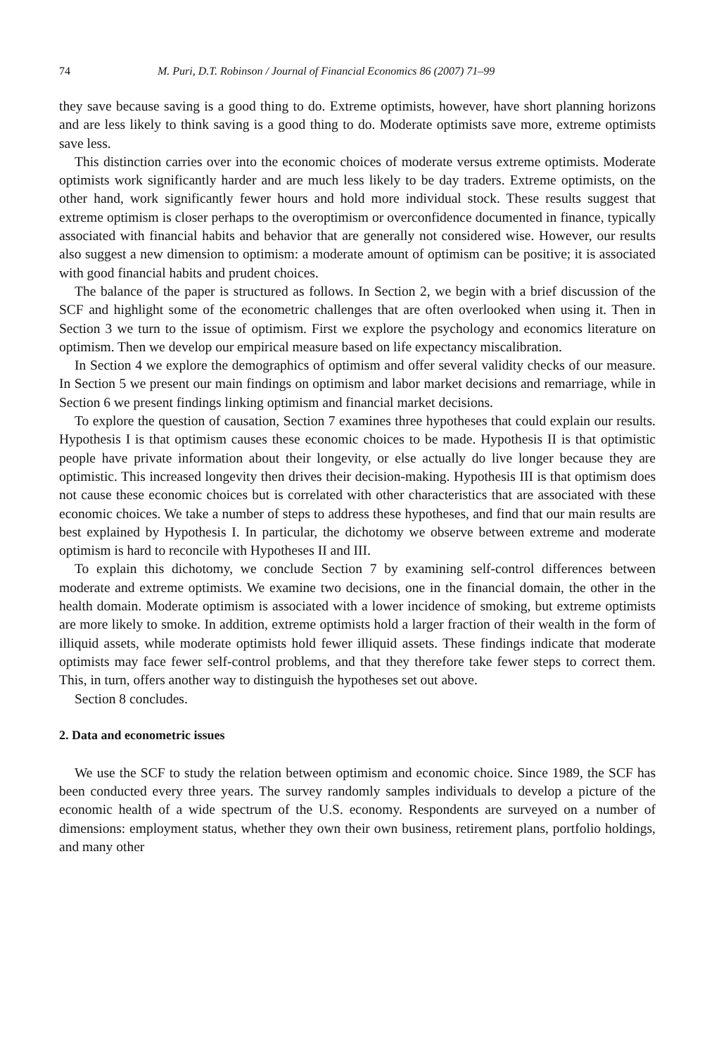74 M. Puri, D.T. Robinson / Journal of Financial Economics 86 (2007) 71–99
they save because saving is a good thing to do. Extreme optimists, however, have short planning horizons and are less likely to think saving is a good thing to do. Moderate optimists save more, extreme optimists save less.
This distinction carries over into the economic choices of moderate versus extreme optimists. Moderate optimists work significantly harder and are much less likely to be day traders. Extreme optimists, on the other hand, work significantly fewer hours and hold more individual stock. These results suggest that extreme optimism is closer perhaps to the overoptimism or overconfidence documented in finance, typically associated with financial habits and behavior that are generally not considered wise. However, our results also suggest a new dimension to optimism: a moderate amount of optimism can be positive; it is associated with good financial habits and prudent choices.
The balance of the paper is structured as follows. In Section 2, we begin with a brief discussion of the SCF and highlight some of the econometric challenges that are often overlooked when using it. Then in Section 3 we turn to the issue of optimism. First we explore the psychology and economics literature on optimism. Then we develop our empirical measure based on life expectancy miscalibration.
In Section 4 we explore the demographics of optimism and offer several validity checks of our measure. In Section 5 we present our main findings on optimism and labor market decisions and remarriage, while in Section 6 we present findings linking optimism and financial market decisions.
To explore the question of causation, Section 7 examines three hypotheses that could explain our results. Hypothesis I is that optimism causes these economic choices to be made. Hypothesis II is that optimistic people have private information about their longevity, or else actually do live longer because they are optimistic. This increased longevity then drives their decision-making. Hypothesis III is that optimism does not cause these economic choices but is correlated with other characteristics that are associated with these economic choices. We take a number of steps to address these hypotheses, and find that our main results are best explained by Hypothesis I. In particular, the dichotomy we observe between extreme and moderate optimism is hard to reconcile with Hypotheses II and III.
To explain this dichotomy, we conclude Section 7 by examining self-control differences between moderate and extreme optimists. We examine two decisions, one in the financial domain, the other in the health domain. Moderate optimism is associated with a lower incidence of smoking, but extreme optimists are more likely to smoke. In addition, extreme optimists hold a larger fraction of their wealth in the form of illiquid assets, while moderate optimists hold fewer illiquid assets. These findings indicate that moderate optimists may face fewer self-control problems, and that they therefore take fewer steps to correct them. This, in turn, offers another way to distinguish the hypotheses set out above.
Section 8 concludes.
2. Data and econometric issues
We use the SCF to study the relation between optimism and economic choice. Since 1989, the SCF has been conducted every three years. The survey randomly samples individuals to develop a picture of the economic health of a wide spectrum of the U.S. economy. Respondents are surveyed on a number of dimensions: employment status, whether they own their own business, retirement plans, portfolio holdings, and many other